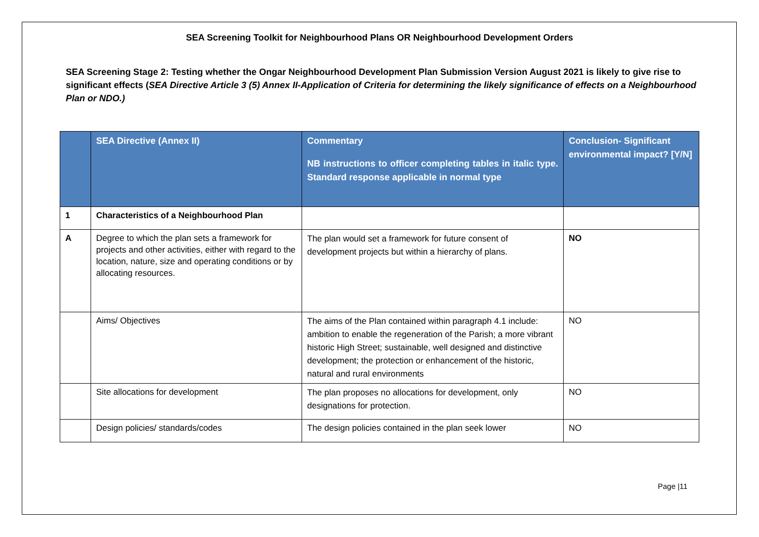SEA Screening Toolkit for Neighbourhood Plans OR Neighbourhood Development Orders
SEA Screening Stage 2: Testing whether the Ongar Neighbourhood Development Plan Submission Version August 2021 is likely to give rise to significant effects (SEA Directive Article 3 (5) Annex II-Application of Criteria for determining the likely significance of effects on a Neighbourhood Plan or NDO.)
| | SEA Directive (Annex II) | Commentary NB instructions to officer completing tables in italic type. Standard response applicable in normal type | Conclusion- Significant environmental impact? [Y/N] |
| --- | --- | --- | --- |
| 1 | Characteristics of a Neighbourhood Plan | | |
| A | Degree to which the plan sets a framework for projects and other activities, either with regard to the location, nature, size and operating conditions or by allocating resources. | The plan would set a framework for future consent of development projects but within a hierarchy of plans. | NO |
| | Aims/ Objectives | The aims of the Plan contained within paragraph 4.1 include: ambition to enable the regeneration of the Parish; a more vibrant historic High Street; sustainable, well designed and distinctive development; the protection or enhancement of the historic, natural and rural environments | NO |
| | Site allocations for development | The plan proposes no allocations for development, only designations for protection. | NO |
| | Design policies/ standards/codes | The design policies contained in the plan seek lower | NO |
Page |11